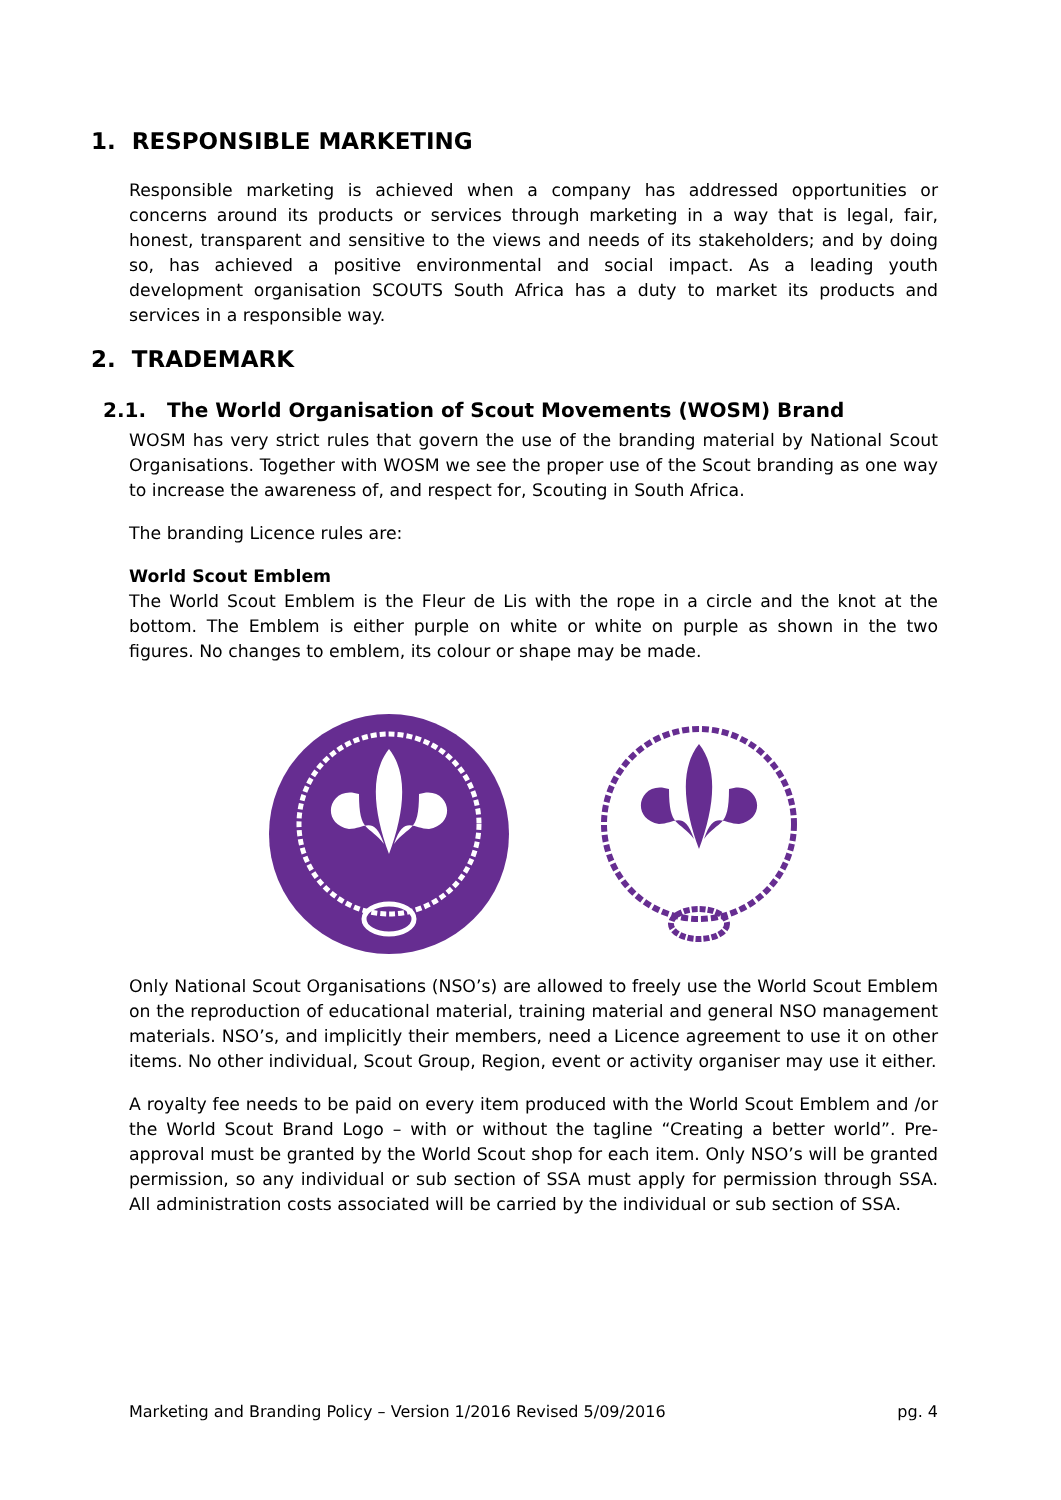1. RESPONSIBLE MARKETING
Responsible marketing is achieved when a company has addressed opportunities or concerns around its products or services through marketing in a way that is legal, fair, honest, transparent and sensitive to the views and needs of its stakeholders; and by doing so, has achieved a positive environmental and social impact. As a leading youth development organisation SCOUTS South Africa has a duty to market its products and services in a responsible way.
2. TRADEMARK
2.1. The World Organisation of Scout Movements (WOSM) Brand
WOSM has very strict rules that govern the use of the branding material by National Scout Organisations. Together with WOSM we see the proper use of the Scout branding as one way to increase the awareness of, and respect for, Scouting in South Africa.
The branding Licence rules are:
World Scout Emblem
The World Scout Emblem is the Fleur de Lis with the rope in a circle and the knot at the bottom. The Emblem is either purple on white or white on purple as shown in the two figures. No changes to emblem, its colour or shape may be made.
Only National Scout Organisations (NSO’s) are allowed to freely use the World Scout Emblem on the reproduction of educational material, training material and general NSO management materials. NSO’s, and implicitly their members, need a Licence agreement to use it on other items. No other individual, Scout Group, Region, event or activity organiser may use it either.
A royalty fee needs to be paid on every item produced with the World Scout Emblem and /or the World Scout Brand Logo – with or without the tagline “Creating a better world”. Pre-approval must be granted by the World Scout shop for each item. Only NSO’s will be granted permission, so any individual or sub section of SSA must apply for permission through SSA. All administration costs associated will be carried by the individual or sub section of SSA.
Marketing and Branding Policy – Version 1/2016 Revised 5/09/2016 pg. 4